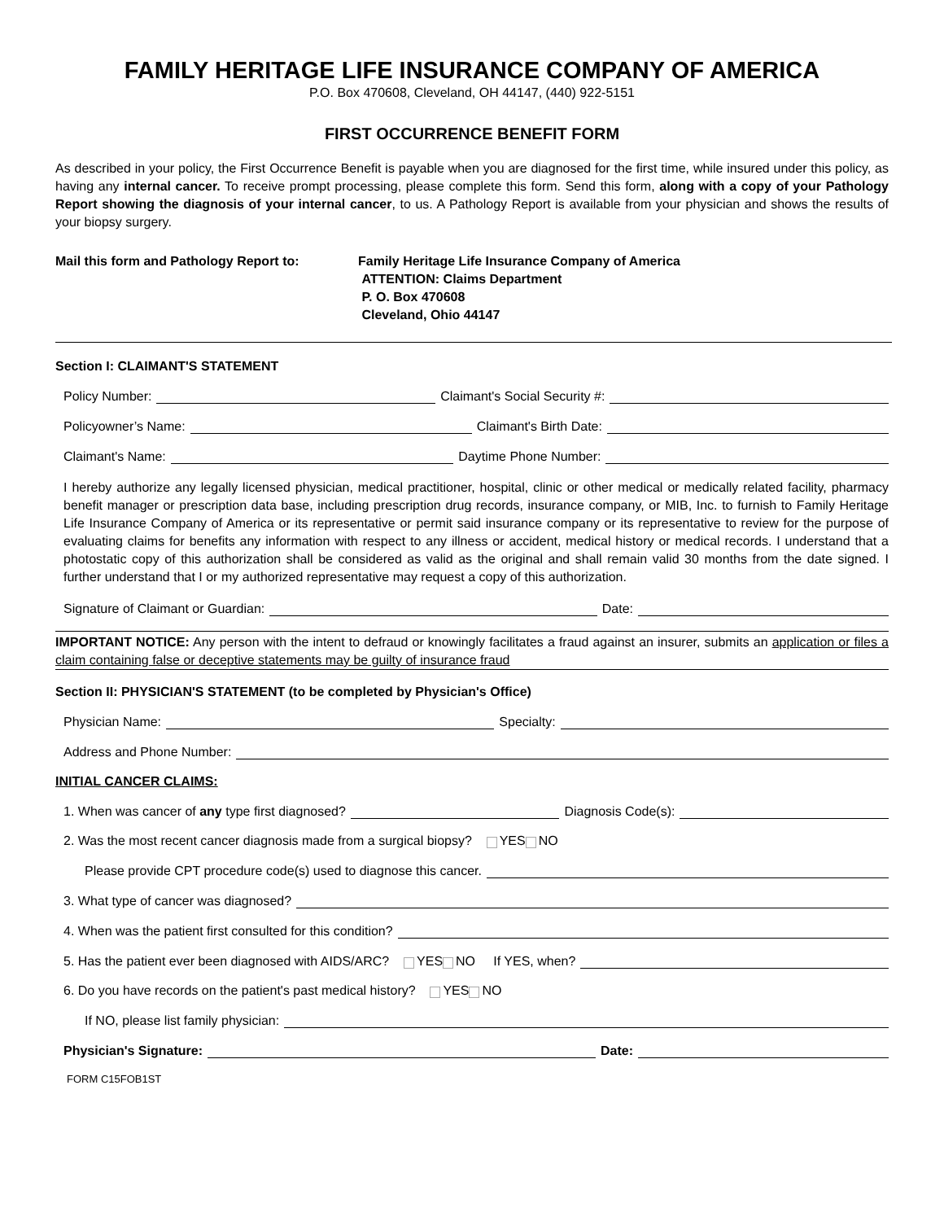FAMILY HERITAGE LIFE INSURANCE COMPANY OF AMERICA
P.O. Box 470608, Cleveland, OH 44147, (440) 922-5151
FIRST OCCURRENCE BENEFIT FORM
As described in your policy, the First Occurrence Benefit is payable when you are diagnosed for the first time, while insured under this policy, as having any internal cancer. To receive prompt processing, please complete this form. Send this form, along with a copy of your Pathology Report showing the diagnosis of your internal cancer, to us. A Pathology Report is available from your physician and shows the results of your biopsy surgery.
Mail this form and Pathology Report to:
Family Heritage Life Insurance Company of America
ATTENTION: Claims Department
P. O. Box 470608
Cleveland, Ohio 44147
Section I: CLAIMANT'S STATEMENT
Policy Number: Claimant's Social Security #:
Policyowner’s Name: Claimant's Birth Date:
Claimant's Name: Daytime Phone Number:
I hereby authorize any legally licensed physician, medical practitioner, hospital, clinic or other medical or medically related facility, pharmacy benefit manager or prescription data base, including prescription drug records, insurance company, or MIB, Inc. to furnish to Family Heritage Life Insurance Company of America or its representative or permit said insurance company or its representative to review for the purpose of evaluating claims for benefits any information with respect to any illness or accident, medical history or medical records. I understand that a photostatic copy of this authorization shall be considered as valid as the original and shall remain valid 30 months from the date signed. I further understand that I or my authorized representative may request a copy of this authorization.
Signature of Claimant or Guardian: Date:
IMPORTANT NOTICE: Any person with the intent to defraud or knowingly facilitates a fraud against an insurer, submits an application or files a claim containing false or deceptive statements may be guilty of insurance fraud
Section II: PHYSICIAN'S STATEMENT (to be completed by Physician's Office)
Physician Name: Specialty:
Address and Phone Number:
INITIAL CANCER CLAIMS:
1. When was cancer of any type first diagnosed? Diagnosis Code(s):
2. Was the most recent cancer diagnosis made from a surgical biopsy? YES NO
Please provide CPT procedure code(s) used to diagnose this cancer.
3. What type of cancer was diagnosed?
4. When was the patient first consulted for this condition?
5. Has the patient ever been diagnosed with AIDS/ARC? YES NO If YES, when?
6. Do you have records on the patient's past medical history? YES NO
If NO, please list family physician:
Physician's Signature: Date:
FORM C15FOB1ST